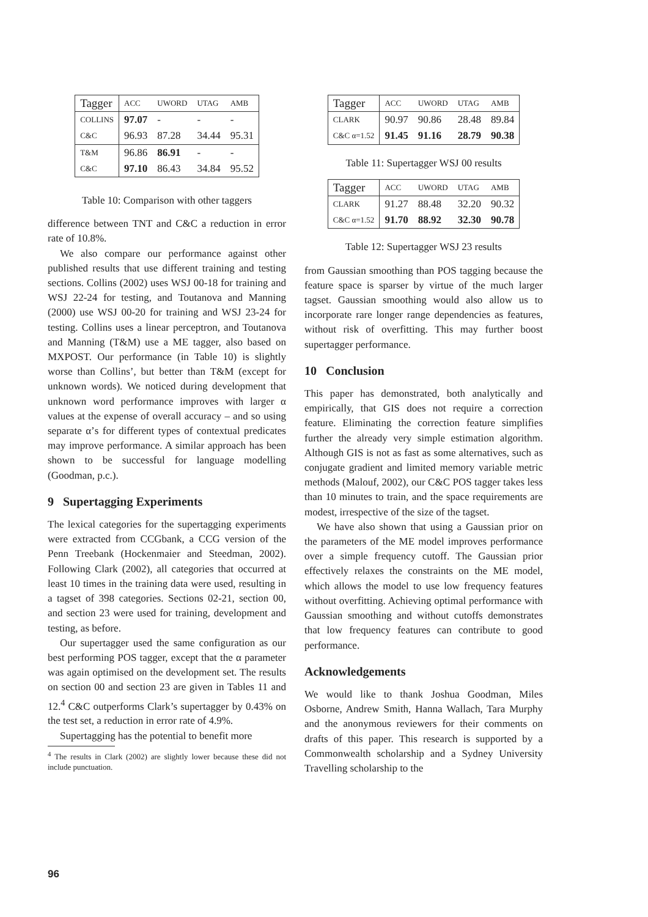| Tagger | ACC | UWORD | UTAG | AMB |
| --- | --- | --- | --- | --- |
| COLLINS | 97.07 | - | - | - |
| C&C | 96.93 | 87.28 | 34.44 | 95.31 |
| T&M | 96.86 | 86.91 | - | - |
| C&C | 97.10 | 86.43 | 34.84 | 95.52 |
Table 10: Comparison with other taggers
difference between TNT and C&C a reduction in error rate of 10.8%.
We also compare our performance against other published results that use different training and testing sections. Collins (2002) uses WSJ 00-18 for training and WSJ 22-24 for testing, and Toutanova and Manning (2000) use WSJ 00-20 for training and WSJ 23-24 for testing. Collins uses a linear perceptron, and Toutanova and Manning (T&M) use a ME tagger, also based on MXPOST. Our performance (in Table 10) is slightly worse than Collins’, but better than T&M (except for unknown words). We noticed during development that unknown word performance improves with larger α values at the expense of overall accuracy – and so using separate α’s for different types of contextual predicates may improve performance. A similar approach has been shown to be successful for language modelling (Goodman, p.c.).
9 Supertagging Experiments
The lexical categories for the supertagging experiments were extracted from CCGbank, a CCG version of the Penn Treebank (Hockenmaier and Steedman, 2002). Following Clark (2002), all categories that occurred at least 10 times in the training data were used, resulting in a tagset of 398 categories. Sections 02-21, section 00, and section 23 were used for training, development and testing, as before.
Our supertagger used the same configuration as our best performing POS tagger, except that the α parameter was again optimised on the development set. The results on section 00 and section 23 are given in Tables 11 and 12.<sup>4</sup> C&C outperforms Clark’s supertagger by 0.43% on the test set, a reduction in error rate of 4.9%.
Supertagging has the potential to benefit more
<sup>4</sup> The results in Clark (2002) are slightly lower because these did not include punctuation.
| Tagger | ACC | UWORD | UTAG | AMB |
| --- | --- | --- | --- | --- |
| CLARK | 90.97 | 90.86 | 28.48 | 89.84 |
| C&C α=1.52 | 91.45 | 91.16 | 28.79 | 90.38 |
Table 11: Supertagger WSJ 00 results
| Tagger | ACC | UWORD | UTAG | AMB |
| --- | --- | --- | --- | --- |
| CLARK | 91.27 | 88.48 | 32.20 | 90.32 |
| C&C α=1.52 | 91.70 | 88.92 | 32.30 | 90.78 |
Table 12: Supertagger WSJ 23 results
from Gaussian smoothing than POS tagging because the feature space is sparser by virtue of the much larger tagset. Gaussian smoothing would also allow us to incorporate rare longer range dependencies as features, without risk of overfitting. This may further boost supertagger performance.
10 Conclusion
This paper has demonstrated, both analytically and empirically, that GIS does not require a correction feature. Eliminating the correction feature simplifies further the already very simple estimation algorithm. Although GIS is not as fast as some alternatives, such as conjugate gradient and limited memory variable metric methods (Malouf, 2002), our C&C POS tagger takes less than 10 minutes to train, and the space requirements are modest, irrespective of the size of the tagset.
We have also shown that using a Gaussian prior on the parameters of the ME model improves performance over a simple frequency cutoff. The Gaussian prior effectively relaxes the constraints on the ME model, which allows the model to use low frequency features without overfitting. Achieving optimal performance with Gaussian smoothing and without cutoffs demonstrates that low frequency features can contribute to good performance.
Acknowledgements
We would like to thank Joshua Goodman, Miles Osborne, Andrew Smith, Hanna Wallach, Tara Murphy and the anonymous reviewers for their comments on drafts of this paper. This research is supported by a Commonwealth scholarship and a Sydney University Travelling scholarship to the
96